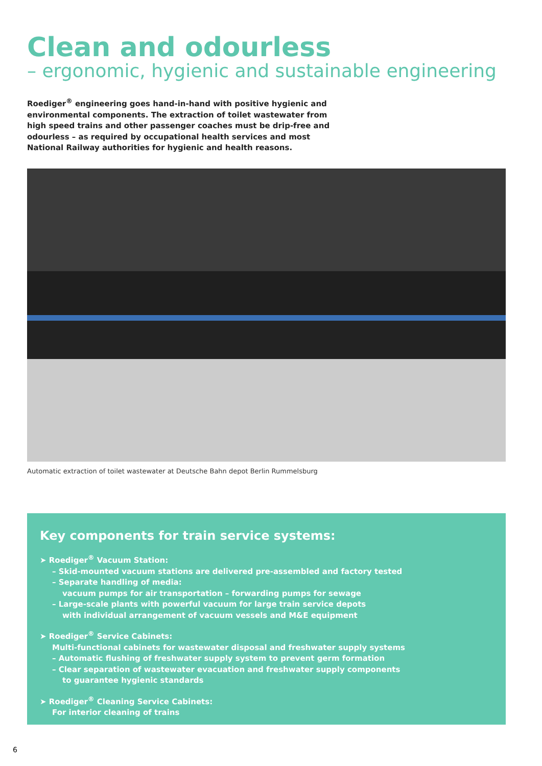Clean and odourless
– ergonomic, hygienic and sustainable engineering
Roediger<sup>®</sup> engineering goes hand-in-hand with positive hygienic and environmental components. The extraction of toilet wastewater from high speed trains and other passenger coaches must be drip-free and odourless – as required by occupational health services and most National Railway authorities for hygienic and health reasons.
Automatic extraction of toilet wastewater at Deutsche Bahn depot Berlin Rummelsburg
Key components for train service systems:
➤ Roediger<sup>®</sup> Vacuum Station:
– Skid-mounted vacuum stations are delivered pre-assembled and factory tested
– Separate handling of media:
vacuum pumps for air transportation – forwarding pumps for sewage
– Large-scale plants with powerful vacuum for large train service depots
with individual arrangement of vacuum vessels and M&E equipment
➤ Roediger<sup>®</sup> Service Cabinets:
Multi-functional cabinets for wastewater disposal and freshwater supply systems
– Automatic flushing of freshwater supply system to prevent germ formation
– Clear separation of wastewater evacuation and freshwater supply components
to guarantee hygienic standards
➤ Roediger<sup>®</sup> Cleaning Service Cabinets:
For interior cleaning of trains
6